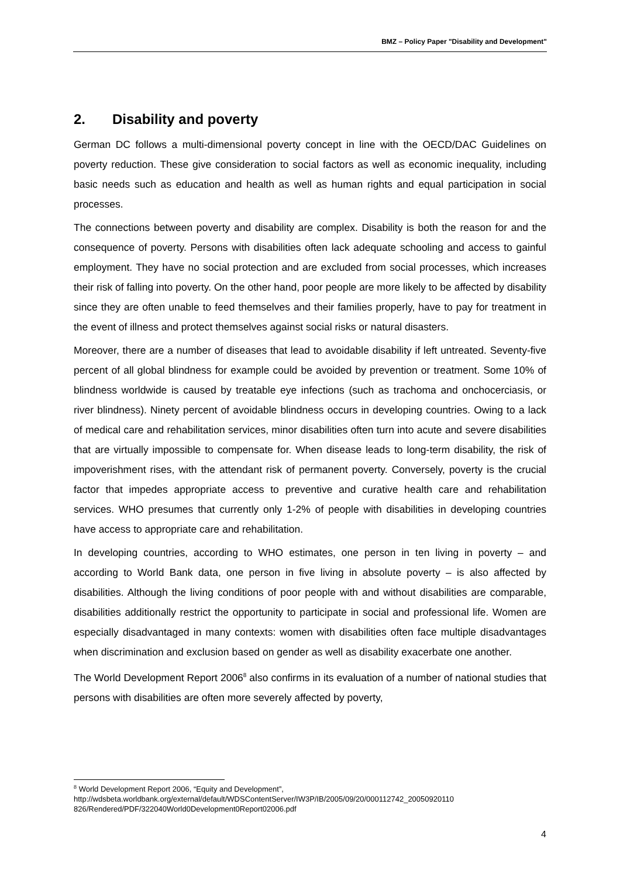BMZ – Policy Paper "Disability and Development"
2. Disability and poverty
German DC follows a multi-dimensional poverty concept in line with the OECD/DAC Guidelines on poverty reduction. These give consideration to social factors as well as economic inequality, including basic needs such as education and health as well as human rights and equal participation in social processes.
The connections between poverty and disability are complex. Disability is both the reason for and the consequence of poverty. Persons with disabilities often lack adequate schooling and access to gainful employment. They have no social protection and are excluded from social processes, which increases their risk of falling into poverty. On the other hand, poor people are more likely to be affected by disability since they are often unable to feed themselves and their families properly, have to pay for treatment in the event of illness and protect themselves against social risks or natural disasters.
Moreover, there are a number of diseases that lead to avoidable disability if left untreated. Seventy-five percent of all global blindness for example could be avoided by prevention or treatment. Some 10% of blindness worldwide is caused by treatable eye infections (such as trachoma and onchocerciasis, or river blindness). Ninety percent of avoidable blindness occurs in developing countries. Owing to a lack of medical care and rehabilitation services, minor disabilities often turn into acute and severe disabilities that are virtually impossible to compensate for. When disease leads to long-term disability, the risk of impoverishment rises, with the attendant risk of permanent poverty. Conversely, poverty is the crucial factor that impedes appropriate access to preventive and curative health care and rehabilitation services. WHO presumes that currently only 1-2% of people with disabilities in developing countries have access to appropriate care and rehabilitation.
In developing countries, according to WHO estimates, one person in ten living in poverty – and according to World Bank data, one person in five living in absolute poverty – is also affected by disabilities. Although the living conditions of poor people with and without disabilities are comparable, disabilities additionally restrict the opportunity to participate in social and professional life. Women are especially disadvantaged in many contexts: women with disabilities often face multiple disadvantages when discrimination and exclusion based on gender as well as disability exacerbate one another.
The World Development Report 2006<sup>8</sup> also confirms in its evaluation of a number of national studies that persons with disabilities are often more severely affected by poverty,
<sup>8</sup> World Development Report 2006, “Equity and Development”,
http://wdsbeta.worldbank.org/external/default/WDSContentServer/IW3P/IB/2005/09/20/000112742_20050920110 826/Rendered/PDF/322040World0Development0Report02006.pdf
4